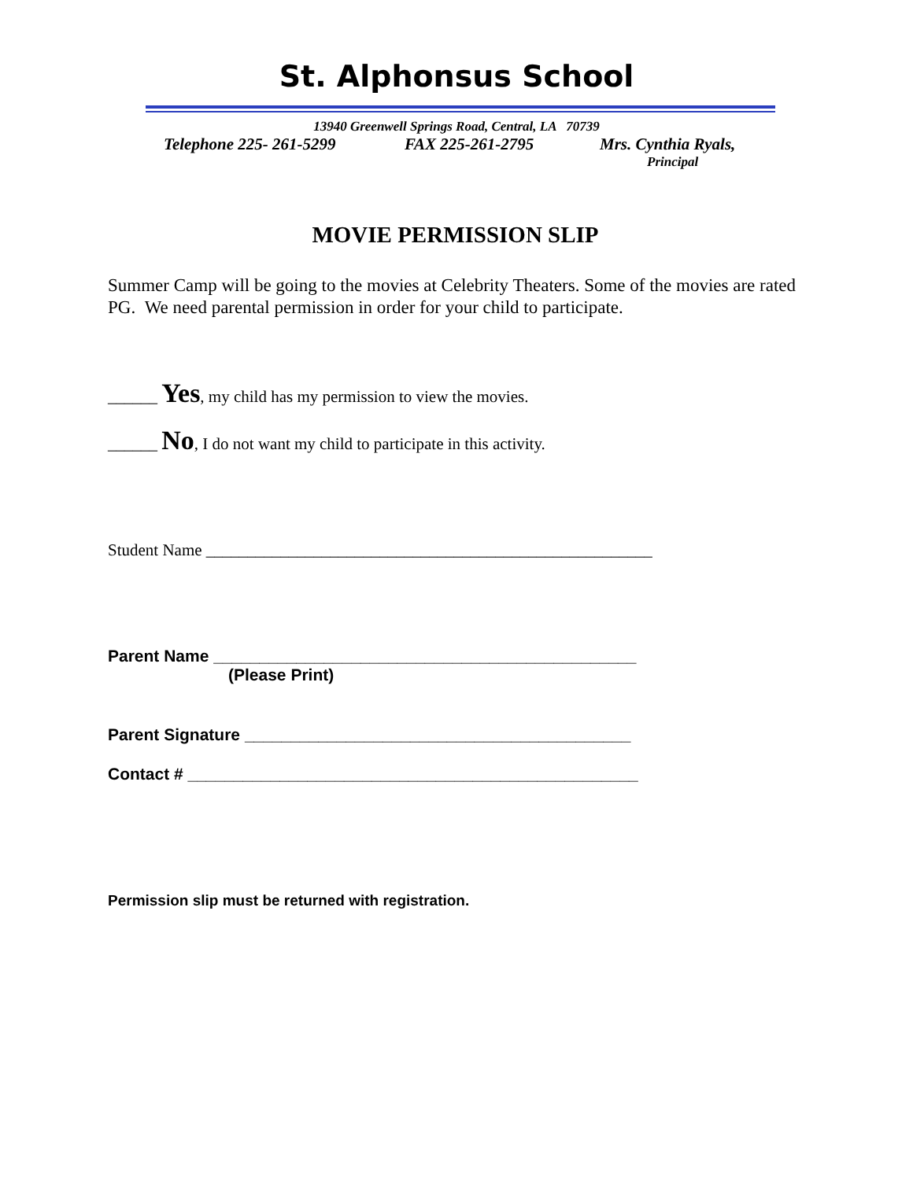St. Alphonsus School
13940 Greenwell Springs Road, Central, LA 70739
Telephone 225- 261-5299 FAX 225-261-2795 Mrs. Cynthia Ryals,
Principal
MOVIE PERMISSION SLIP
Summer Camp will be going to the movies at Celebrity Theaters. Some of the movies are rated PG. We need parental permission in order for your child to participate.
______ Yes, my child has my permission to view the movies.
______ No, I do not want my child to participate in this activity.
Student Name ______________________________________________________
Parent Name ______________________________________________
(Please Print)
Parent Signature __________________________________________
Contact # _________________________________________________
Permission slip must be returned with registration.